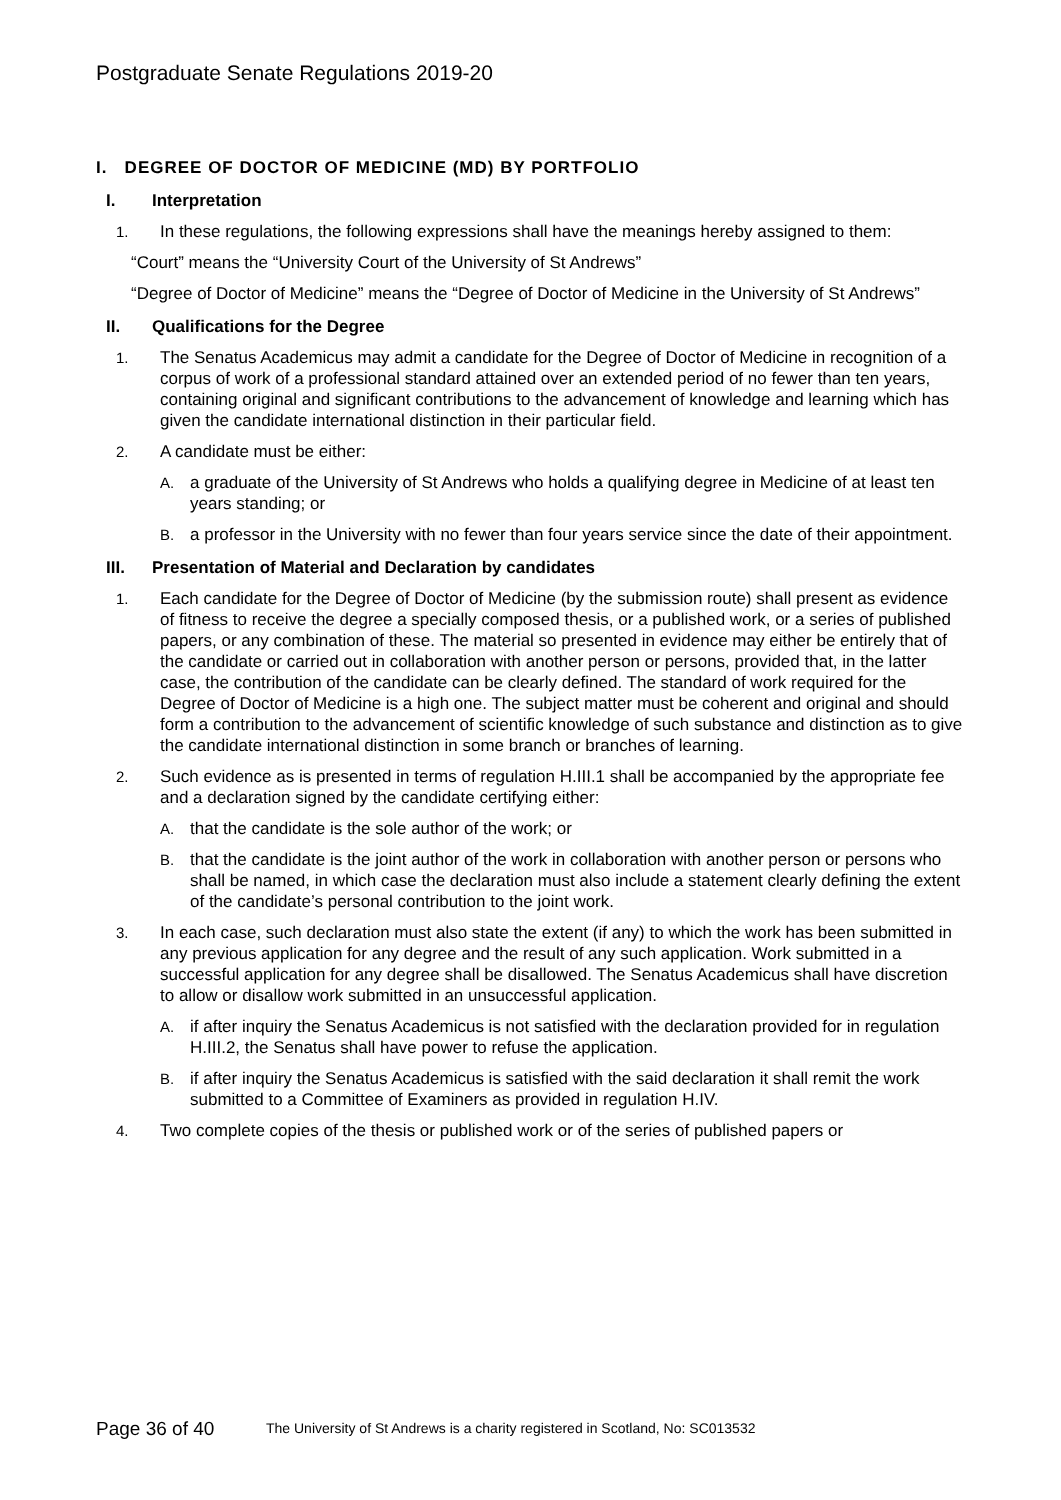Postgraduate Senate Regulations 2019-20
I. DEGREE OF DOCTOR OF MEDICINE (MD) BY PORTFOLIO
I. Interpretation
1. In these regulations, the following expressions shall have the meanings hereby assigned to them:
“Court” means the “University Court of the University of St Andrews”
“Degree of Doctor of Medicine” means the “Degree of Doctor of Medicine in the University of St Andrews”
II. Qualifications for the Degree
1. The Senatus Academicus may admit a candidate for the Degree of Doctor of Medicine in recognition of a corpus of work of a professional standard attained over an extended period of no fewer than ten years, containing original and significant contributions to the advancement of knowledge and learning which has given the candidate international distinction in their particular field.
2. A candidate must be either:
A. a graduate of the University of St Andrews who holds a qualifying degree in Medicine of at least ten years standing; or
B. a professor in the University with no fewer than four years service since the date of their appointment.
III. Presentation of Material and Declaration by candidates
1. Each candidate for the Degree of Doctor of Medicine (by the submission route) shall present as evidence of fitness to receive the degree a specially composed thesis, or a published work, or a series of published papers, or any combination of these. The material so presented in evidence may either be entirely that of the candidate or carried out in collaboration with another person or persons, provided that, in the latter case, the contribution of the candidate can be clearly defined. The standard of work required for the Degree of Doctor of Medicine is a high one. The subject matter must be coherent and original and should form a contribution to the advancement of scientific knowledge of such substance and distinction as to give the candidate international distinction in some branch or branches of learning.
2. Such evidence as is presented in terms of regulation H.III.1 shall be accompanied by the appropriate fee and a declaration signed by the candidate certifying either:
A. that the candidate is the sole author of the work; or
B. that the candidate is the joint author of the work in collaboration with another person or persons who shall be named, in which case the declaration must also include a statement clearly defining the extent of the candidate’s personal contribution to the joint work.
3. In each case, such declaration must also state the extent (if any) to which the work has been submitted in any previous application for any degree and the result of any such application. Work submitted in a successful application for any degree shall be disallowed. The Senatus Academicus shall have discretion to allow or disallow work submitted in an unsuccessful application.
A. if after inquiry the Senatus Academicus is not satisfied with the declaration provided for in regulation H.III.2, the Senatus shall have power to refuse the application.
B. if after inquiry the Senatus Academicus is satisfied with the said declaration it shall remit the work submitted to a Committee of Examiners as provided in regulation H.IV.
4. Two complete copies of the thesis or published work or of the series of published papers or
Page 36 of 40
The University of St Andrews is a charity registered in Scotland, No: SC013532